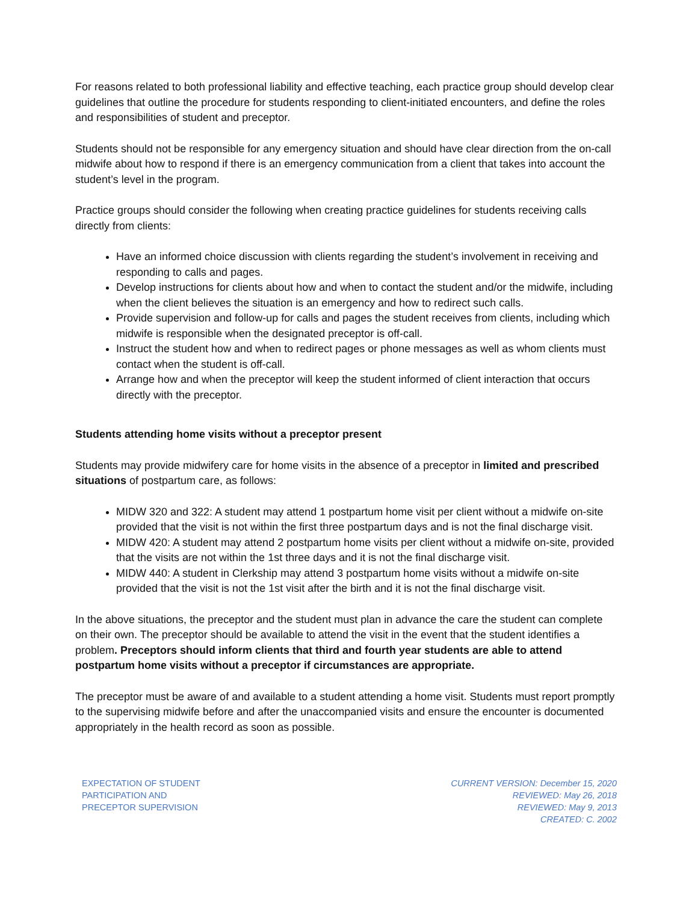For reasons related to both professional liability and effective teaching, each practice group should develop clear guidelines that outline the procedure for students responding to client-initiated encounters, and define the roles and responsibilities of student and preceptor.
Students should not be responsible for any emergency situation and should have clear direction from the on-call midwife about how to respond if there is an emergency communication from a client that takes into account the student’s level in the program.
Practice groups should consider the following when creating practice guidelines for students receiving calls directly from clients:
Have an informed choice discussion with clients regarding the student’s involvement in receiving and responding to calls and pages.
Develop instructions for clients about how and when to contact the student and/or the midwife, including when the client believes the situation is an emergency and how to redirect such calls.
Provide supervision and follow-up for calls and pages the student receives from clients, including which midwife is responsible when the designated preceptor is off-call.
Instruct the student how and when to redirect pages or phone messages as well as whom clients must contact when the student is off-call.
Arrange how and when the preceptor will keep the student informed of client interaction that occurs directly with the preceptor.
Students attending home visits without a preceptor present
Students may provide midwifery care for home visits in the absence of a preceptor in limited and prescribed situations of postpartum care, as follows:
MIDW 320 and 322: A student may attend 1 postpartum home visit per client without a midwife on-site provided that the visit is not within the first three postpartum days and is not the final discharge visit.
MIDW 420: A student may attend 2 postpartum home visits per client without a midwife on-site, provided that the visits are not within the 1st three days and it is not the final discharge visit.
MIDW 440: A student in Clerkship may attend 3 postpartum home visits without a midwife on-site provided that the visit is not the 1st visit after the birth and it is not the final discharge visit.
In the above situations, the preceptor and the student must plan in advance the care the student can complete on their own. The preceptor should be available to attend the visit in the event that the student identifies a problem. Preceptors should inform clients that third and fourth year students are able to attend postpartum home visits without a preceptor if circumstances are appropriate.
The preceptor must be aware of and available to a student attending a home visit. Students must report promptly to the supervising midwife before and after the unaccompanied visits and ensure the encounter is documented appropriately in the health record as soon as possible.
EXPECTATION OF STUDENT
PARTICIPATION AND
PRECEPTOR SUPERVISION
CURRENT VERSION: December 15, 2020
REVIEWED: May 26, 2018
REVIEWED: May 9, 2013
CREATED: C. 2002